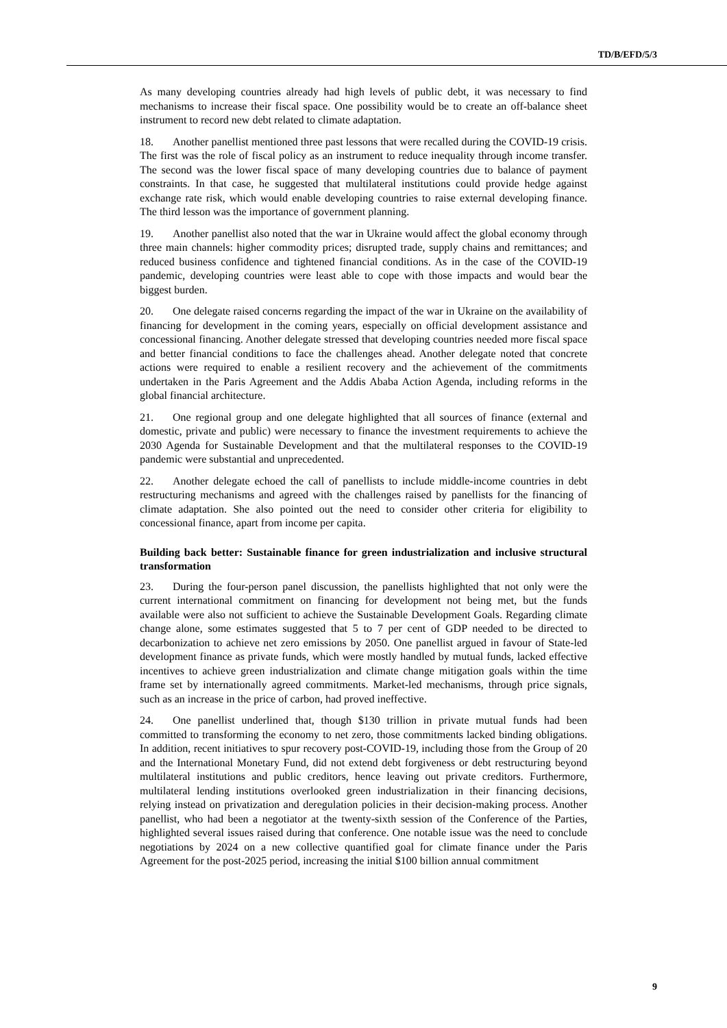TD/B/EFD/5/3
As many developing countries already had high levels of public debt, it was necessary to find mechanisms to increase their fiscal space. One possibility would be to create an off-balance sheet instrument to record new debt related to climate adaptation.
18. Another panellist mentioned three past lessons that were recalled during the COVID-19 crisis. The first was the role of fiscal policy as an instrument to reduce inequality through income transfer. The second was the lower fiscal space of many developing countries due to balance of payment constraints. In that case, he suggested that multilateral institutions could provide hedge against exchange rate risk, which would enable developing countries to raise external developing finance. The third lesson was the importance of government planning.
19. Another panellist also noted that the war in Ukraine would affect the global economy through three main channels: higher commodity prices; disrupted trade, supply chains and remittances; and reduced business confidence and tightened financial conditions. As in the case of the COVID-19 pandemic, developing countries were least able to cope with those impacts and would bear the biggest burden.
20. One delegate raised concerns regarding the impact of the war in Ukraine on the availability of financing for development in the coming years, especially on official development assistance and concessional financing. Another delegate stressed that developing countries needed more fiscal space and better financial conditions to face the challenges ahead. Another delegate noted that concrete actions were required to enable a resilient recovery and the achievement of the commitments undertaken in the Paris Agreement and the Addis Ababa Action Agenda, including reforms in the global financial architecture.
21. One regional group and one delegate highlighted that all sources of finance (external and domestic, private and public) were necessary to finance the investment requirements to achieve the 2030 Agenda for Sustainable Development and that the multilateral responses to the COVID-19 pandemic were substantial and unprecedented.
22. Another delegate echoed the call of panellists to include middle-income countries in debt restructuring mechanisms and agreed with the challenges raised by panellists for the financing of climate adaptation. She also pointed out the need to consider other criteria for eligibility to concessional finance, apart from income per capita.
Building back better: Sustainable finance for green industrialization and inclusive structural transformation
23. During the four-person panel discussion, the panellists highlighted that not only were the current international commitment on financing for development not being met, but the funds available were also not sufficient to achieve the Sustainable Development Goals. Regarding climate change alone, some estimates suggested that 5 to 7 per cent of GDP needed to be directed to decarbonization to achieve net zero emissions by 2050. One panellist argued in favour of State-led development finance as private funds, which were mostly handled by mutual funds, lacked effective incentives to achieve green industrialization and climate change mitigation goals within the time frame set by internationally agreed commitments. Market-led mechanisms, through price signals, such as an increase in the price of carbon, had proved ineffective.
24. One panellist underlined that, though $130 trillion in private mutual funds had been committed to transforming the economy to net zero, those commitments lacked binding obligations. In addition, recent initiatives to spur recovery post-COVID-19, including those from the Group of 20 and the International Monetary Fund, did not extend debt forgiveness or debt restructuring beyond multilateral institutions and public creditors, hence leaving out private creditors. Furthermore, multilateral lending institutions overlooked green industrialization in their financing decisions, relying instead on privatization and deregulation policies in their decision-making process. Another panellist, who had been a negotiator at the twenty-sixth session of the Conference of the Parties, highlighted several issues raised during that conference. One notable issue was the need to conclude negotiations by 2024 on a new collective quantified goal for climate finance under the Paris Agreement for the post-2025 period, increasing the initial $100 billion annual commitment
9